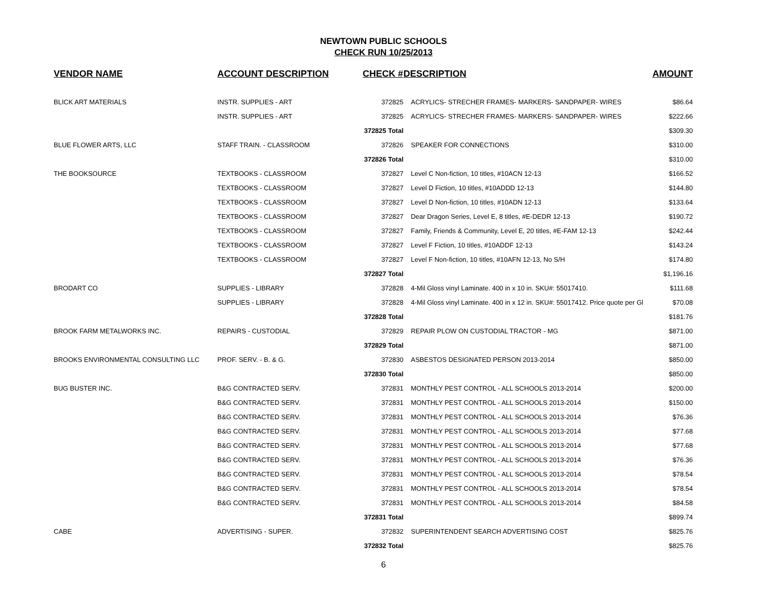NEWTOWN PUBLIC SCHOOLS
CHECK RUN 10/25/2013
| VENDOR NAME | ACCOUNT DESCRIPTION | CHECK # | DESCRIPTION | AMOUNT |
| --- | --- | --- | --- | --- |
| BLICK ART MATERIALS | INSTR. SUPPLIES - ART | 372825 | ACRYLICS- STRECHER FRAMES- MARKERS- SANDPAPER- WIRES | $86.64 |
| | INSTR. SUPPLIES - ART | 372825 | ACRYLICS- STRECHER FRAMES- MARKERS- SANDPAPER- WIRES | $222.66 |
| | | 372825 Total | | $309.30 |
| BLUE FLOWER ARTS, LLC | STAFF TRAIN. - CLASSROOM | 372826 | SPEAKER FOR CONNECTIONS | $310.00 |
| | | 372826 Total | | $310.00 |
| THE BOOKSOURCE | TEXTBOOKS - CLASSROOM | 372827 | Level C Non-fiction, 10 titles, #10ACN 12-13 | $166.52 |
| | TEXTBOOKS - CLASSROOM | 372827 | Level D Fiction, 10 titles, #10ADDD 12-13 | $144.80 |
| | TEXTBOOKS - CLASSROOM | 372827 | Level D Non-fiction, 10 titles, #10ADN 12-13 | $133.64 |
| | TEXTBOOKS - CLASSROOM | 372827 | Dear Dragon Series, Level E, 8 titles, #E-DEDR 12-13 | $190.72 |
| | TEXTBOOKS - CLASSROOM | 372827 | Family, Friends & Community, Level E, 20 titles, #E-FAM 12-13 | $242.44 |
| | TEXTBOOKS - CLASSROOM | 372827 | Level F Fiction, 10 titles, #10ADDF 12-13 | $143.24 |
| | TEXTBOOKS - CLASSROOM | 372827 | Level F Non-fiction, 10 titles, #10AFN 12-13, No S/H | $174.80 |
| | | 372827 Total | | $1,196.16 |
| BRODART CO | SUPPLIES - LIBRARY | 372828 | 4-Mil Gloss vinyl Laminate. 400 in x 10 in. SKU#: 55017410. | $111.68 |
| | SUPPLIES - LIBRARY | 372828 | 4-Mil Gloss vinyl Laminate. 400 in x 12 in. SKU#: 55017412. Price quote per Gl | $70.08 |
| | | 372828 Total | | $181.76 |
| BROOK FARM METALWORKS INC. | REPAIRS - CUSTODIAL | 372829 | REPAIR PLOW ON CUSTODIAL TRACTOR - MG | $871.00 |
| | | 372829 Total | | $871.00 |
| BROOKS ENVIRONMENTAL CONSULTING LLC | PROF. SERV. - B. & G. | 372830 | ASBESTOS DESIGNATED PERSON 2013-2014 | $850.00 |
| | | 372830 Total | | $850.00 |
| BUG BUSTER INC. | B&G CONTRACTED SERV. | 372831 | MONTHLY PEST CONTROL - ALL SCHOOLS 2013-2014 | $200.00 |
| | B&G CONTRACTED SERV. | 372831 | MONTHLY PEST CONTROL - ALL SCHOOLS 2013-2014 | $150.00 |
| | B&G CONTRACTED SERV. | 372831 | MONTHLY PEST CONTROL - ALL SCHOOLS 2013-2014 | $76.36 |
| | B&G CONTRACTED SERV. | 372831 | MONTHLY PEST CONTROL - ALL SCHOOLS 2013-2014 | $77.68 |
| | B&G CONTRACTED SERV. | 372831 | MONTHLY PEST CONTROL - ALL SCHOOLS 2013-2014 | $77.68 |
| | B&G CONTRACTED SERV. | 372831 | MONTHLY PEST CONTROL - ALL SCHOOLS 2013-2014 | $76.36 |
| | B&G CONTRACTED SERV. | 372831 | MONTHLY PEST CONTROL - ALL SCHOOLS 2013-2014 | $78.54 |
| | B&G CONTRACTED SERV. | 372831 | MONTHLY PEST CONTROL - ALL SCHOOLS 2013-2014 | $78.54 |
| | B&G CONTRACTED SERV. | 372831 | MONTHLY PEST CONTROL - ALL SCHOOLS 2013-2014 | $84.58 |
| | | 372831 Total | | $899.74 |
| CABE | ADVERTISING - SUPER. | 372832 | SUPERINTENDENT SEARCH ADVERTISING COST | $825.76 |
| | | 372832 Total | | $825.76 |
6